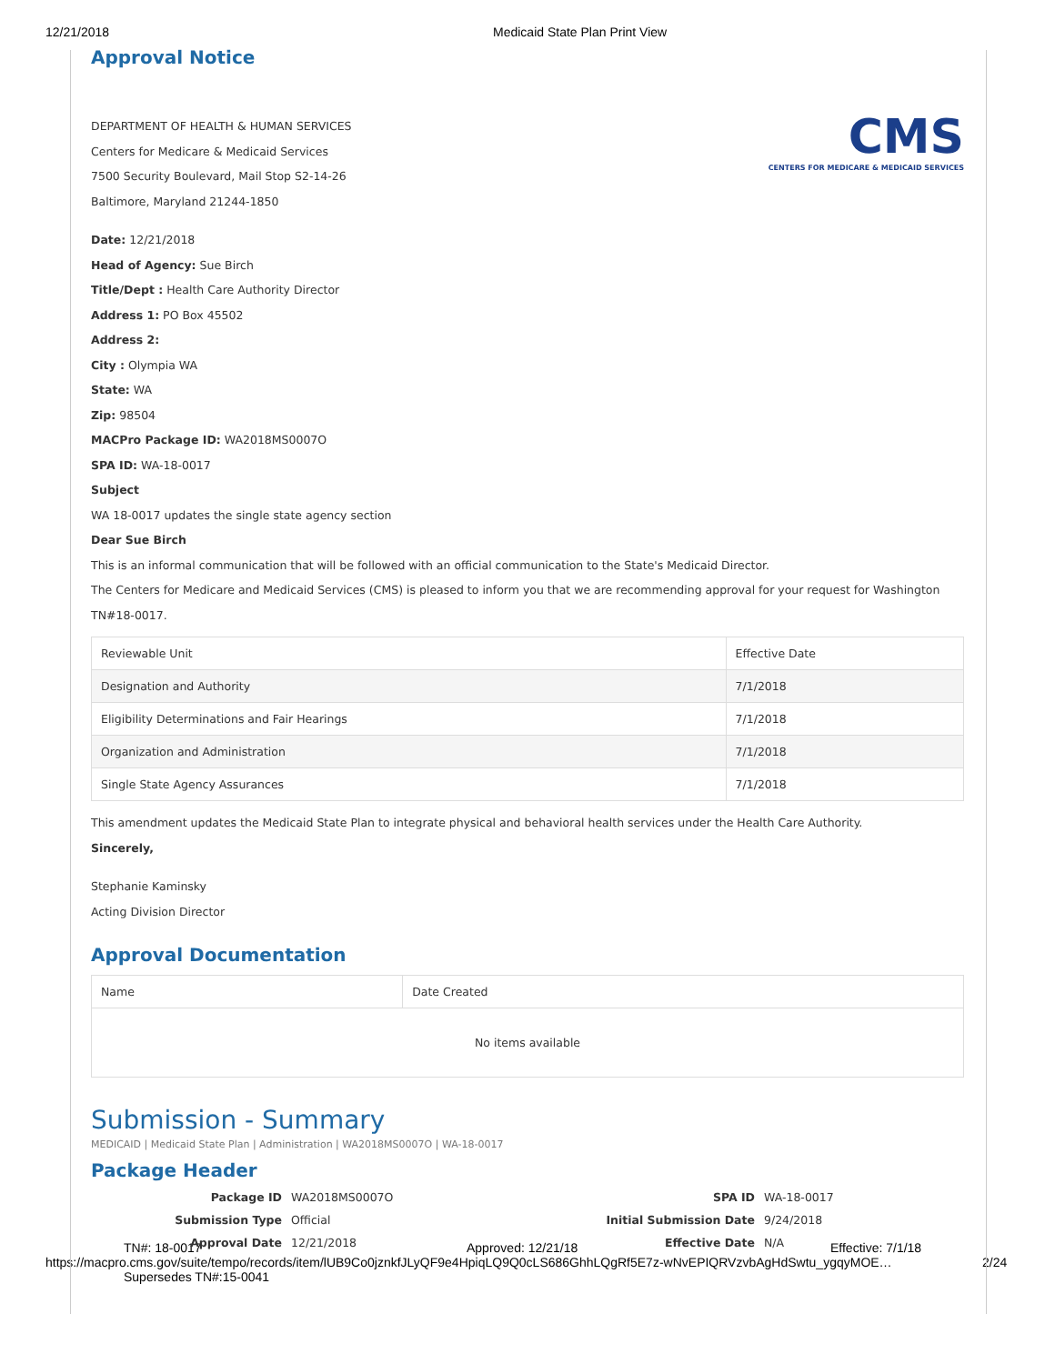12/21/2018 Medicaid State Plan Print View
Approval Notice
CMS
CENTERS FOR MEDICARE & MEDICAID SERVICES
DEPARTMENT OF HEALTH & HUMAN SERVICES
Centers for Medicare & Medicaid Services
7500 Security Boulevard, Mail Stop S2-14-26
Baltimore, Maryland 21244-1850
Date: 12/21/2018
Head of Agency: Sue Birch
Title/Dept : Health Care Authority Director
Address 1: PO Box 45502
Address 2:
City : Olympia WA
State: WA
Zip: 98504
MACPro Package ID: WA2018MS0007O
SPA ID: WA-18-0017
Subject
WA 18-0017 updates the single state agency section
Dear Sue Birch
This is an informal communication that will be followed with an official communication to the State's Medicaid Director.
The Centers for Medicare and Medicaid Services (CMS) is pleased to inform you that we are recommending approval for your request for Washington TN#18-0017.
| Reviewable Unit | Effective Date |
| --- | --- |
| Designation and Authority | 7/1/2018 |
| Eligibility Determinations and Fair Hearings | 7/1/2018 |
| Organization and Administration | 7/1/2018 |
| Single State Agency Assurances | 7/1/2018 |
This amendment updates the Medicaid State Plan to integrate physical and behavioral health services under the Health Care Authority.
Sincerely,
Stephanie Kaminsky
Acting Division Director
Approval Documentation
| Name | Date Created |
| --- | --- |
| No items available | |
Submission - Summary
MEDICAID | Medicaid State Plan | Administration | WA2018MS0007O | WA-18-0017
Package Header
Package ID WA2018MS0007O SPA ID WA-18-0017 Submission Type Official Initial Submission Date 9/24/2018 Approval Date 12/21/2018 Effective Date N/A
TN#: 18-0017 Approved: 12/21/18 Effective: 7/1/18
https://macpro.cms.gov/suite/tempo/records/item/lUB9Co0jznkfJLyQF9e4HpiqLQ9Q0cLS686GhhLQgRf5E7z-wNvEPIQRVzvbAgHdSwtu_ygqyMOE… 2/24
Supersedes TN#:15-0041